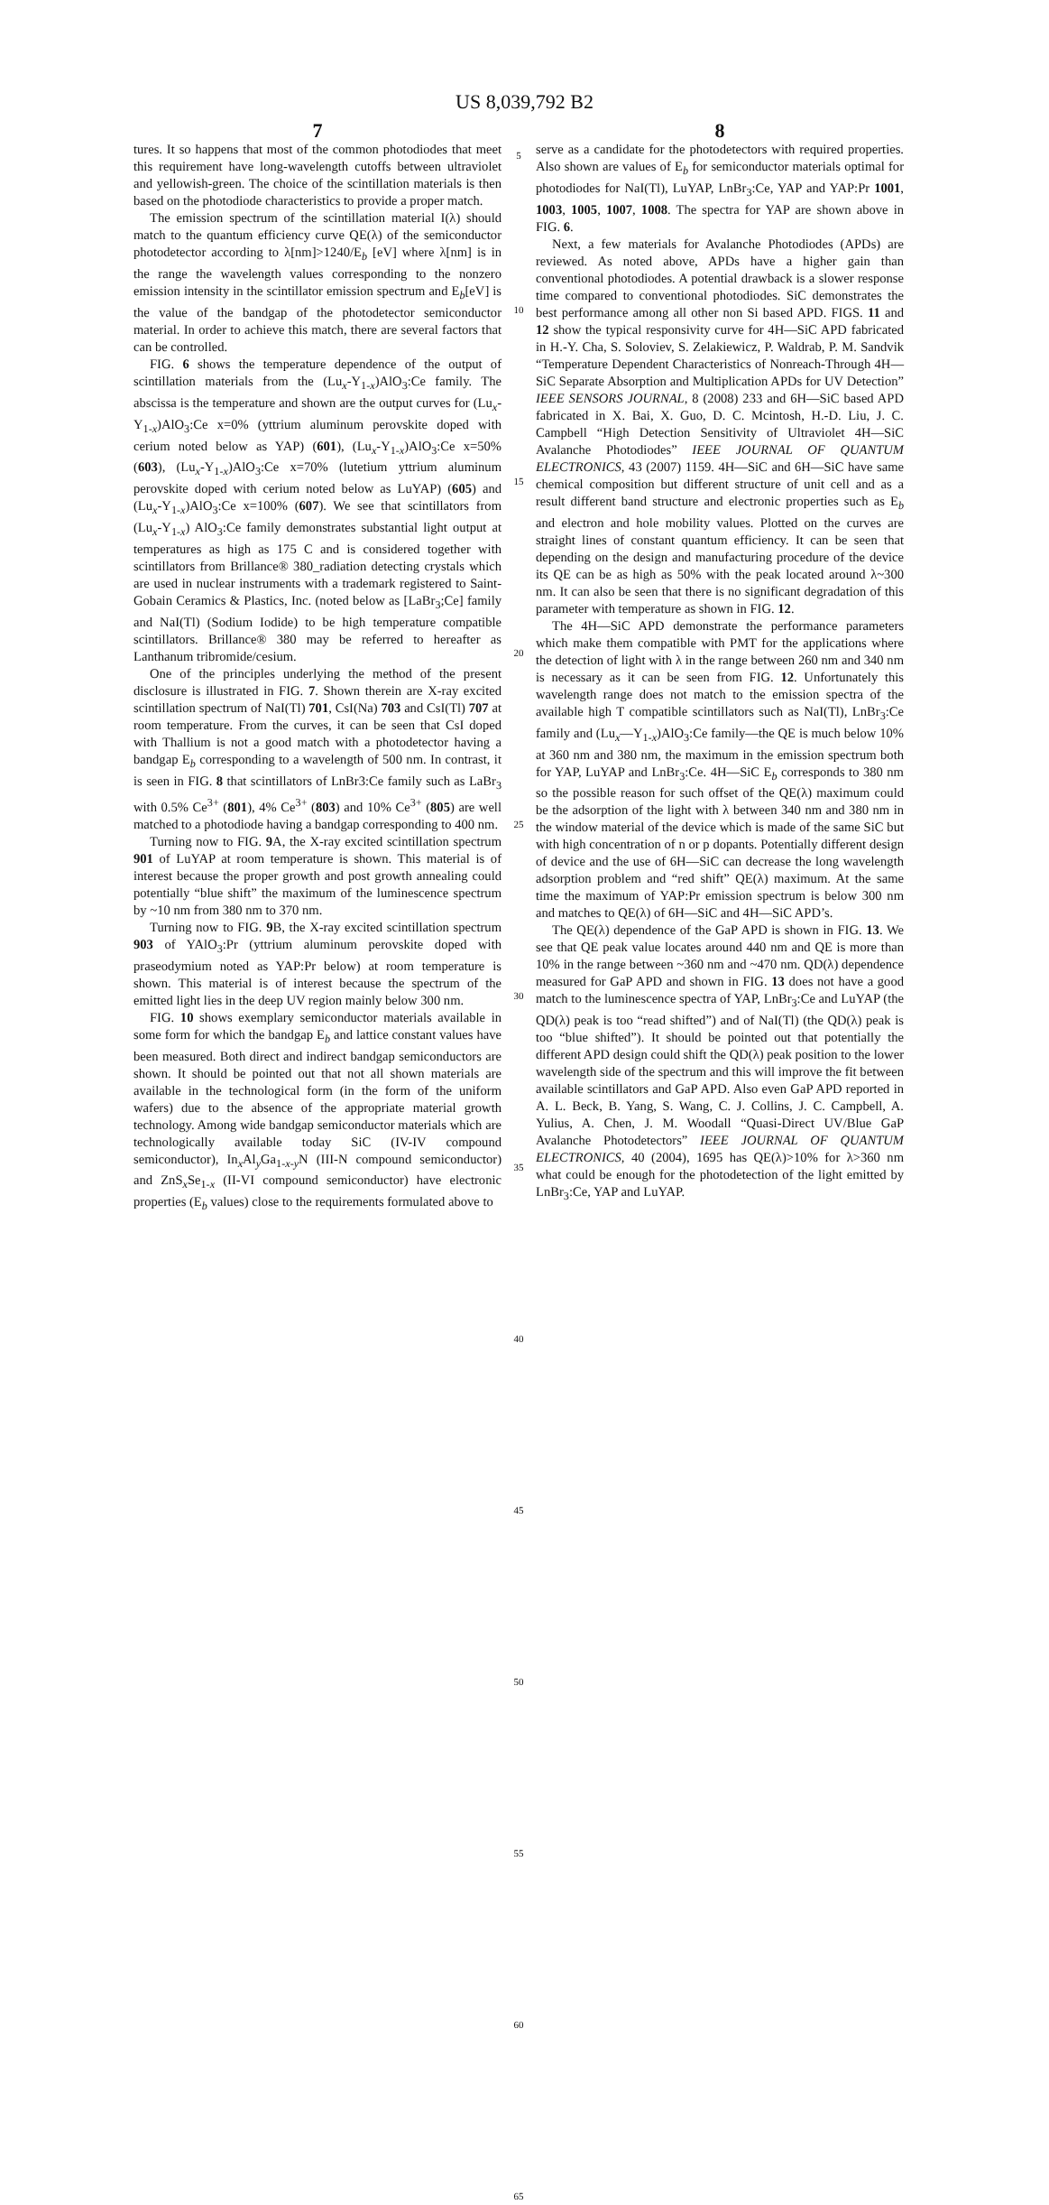US 8,039,792 B2
7
tures. It so happens that most of the common photodiodes that meet this requirement have long-wavelength cutoffs between ultraviolet and yellowish-green. The choice of the scintillation materials is then based on the photodiode characteristics to provide a proper match.
The emission spectrum of the scintillation material I(λ) should match to the quantum efficiency curve QE(λ) of the semiconductor photodetector according to λ[nm]>1240/E<sub>b</sub> [eV] where λ[nm] is in the range the wavelength values corresponding to the nonzero emission intensity in the scintillator emission spectrum and E<sub>b</sub>[eV] is the value of the bandgap of the photodetector semiconductor material. In order to achieve this match, there are several factors that can be controlled.
FIG. 6 shows the temperature dependence of the output of scintillation materials from the (Lu<sub>x</sub>-Y<sub>1-x</sub>)AlO<sub>3</sub>:Ce family. The abscissa is the temperature and shown are the output curves for (Lu<sub>x</sub>-Y<sub>1-x</sub>)AlO<sub>3</sub>:Ce x=0% (yttrium aluminum perovskite doped with cerium noted below as YAP) (601), (Lu<sub>x</sub>-Y<sub>1-x</sub>)AlO<sub>3</sub>:Ce x=50% (603), (Lu<sub>x</sub>-Y<sub>1-x</sub>)AlO<sub>3</sub>:Ce x=70% (lutetium yttrium aluminum perovskite doped with cerium noted below as LuYAP) (605) and (Lu<sub>x</sub>-Y<sub>1-x</sub>)AlO<sub>3</sub>:Ce x=100% (607). We see that scintillators from (Lu<sub>x</sub>-Y<sub>1-x</sub>) AlO<sub>3</sub>:Ce family demonstrates substantial light output at temperatures as high as 175 C and is considered together with scintillators from Brillance® 380_radiation detecting crystals which are used in nuclear instruments with a trademark registered to Saint-Gobain Ceramics & Plastics, Inc. (noted below as [LaBr<sub>3</sub>;Ce] family and NaI(Tl) (Sodium Iodide) to be high temperature compatible scintillators. Brillance® 380 may be referred to hereafter as Lanthanum tribromide/cesium.
One of the principles underlying the method of the present disclosure is illustrated in FIG. 7. Shown therein are X-ray excited scintillation spectrum of NaI(Tl) 701, CsI(Na) 703 and CsI(Tl) 707 at room temperature. From the curves, it can be seen that CsI doped with Thallium is not a good match with a photodetector having a bandgap E<sub>b</sub> corresponding to a wavelength of 500 nm. In contrast, it is seen in FIG. 8 that scintillators of LnBr3:Ce family such as LaBr<sub>3</sub> with 0.5% Ce<sup>3+</sup> (801), 4% Ce<sup>3+</sup> (803) and 10% Ce<sup>3+</sup> (805) are well matched to a photodiode having a bandgap corresponding to 400 nm.
Turning now to FIG. 9 A, the X-ray excited scintillation spectrum 901 of LuYAP at room temperature is shown. This material is of interest because the proper growth and post growth annealing could potentially “blue shift” the maximum of the luminescence spectrum by ~10 nm from 380 nm to 370 nm.
Turning now to FIG. 9 B, the X-ray excited scintillation spectrum 903 of YAlO<sub>3</sub>:Pr (yttrium aluminum perovskite doped with praseodymium noted as YAP:Pr below) at room temperature is shown. This material is of interest because the spectrum of the emitted light lies in the deep UV region mainly below 300 nm.
FIG. 10 shows exemplary semiconductor materials available in some form for which the bandgap E<sub>b</sub> and lattice constant values have been measured. Both direct and indirect bandgap semiconductors are shown. It should be pointed out that not all shown materials are available in the technological form (in the form of the uniform wafers) due to the absence of the appropriate material growth technology. Among wide bandgap semiconductor materials which are technologically available today SiC (IV-IV compound semiconductor), In<sub>x</sub>Al<sub>y</sub>Ga<sub>1-x-y</sub>N (III-N compound semiconductor) and ZnS<sub>x</sub>Se<sub>1-x</sub> (II-VI compound semiconductor) have electronic properties (E<sub>b</sub> values) close to the requirements formulated above to
5
10
15
20
25
30
35
40
45
50
55
60
65
8
serve as a candidate for the photodetectors with required properties. Also shown are values of E<sub>b</sub> for semiconductor materials optimal for photodiodes for NaI(Tl), LuYAP, LnBr<sub>3</sub>:Ce, YAP and YAP:Pr 1001, 1003, 1005, 1007, 1008. The spectra for YAP are shown above in FIG. 6.
Next, a few materials for Avalanche Photodiodes (APDs) are reviewed. As noted above, APDs have a higher gain than conventional photodiodes. A potential drawback is a slower response time compared to conventional photodiodes. SiC demonstrates the best performance among all other non Si based APD. FIGS. 11 and 12 show the typical responsivity curve for 4H—SiC APD fabricated in H.-Y. Cha, S. Soloviev, S. Zelakiewicz, P. Waldrab, P. M. Sandvik “Temperature Dependent Characteristics of Nonreach-Through 4H—SiC Separate Absorption and Multiplication APDs for UV Detection” IEEE SENSORS JOURNAL, 8 (2008) 233 and 6H—SiC based APD fabricated in X. Bai, X. Guo, D. C. Mcintosh, H.-D. Liu, J. C. Campbell “High Detection Sensitivity of Ultraviolet 4H—SiC Avalanche Photodiodes” IEEE JOURNAL OF QUANTUM ELECTRONICS, 43 (2007) 1159. 4H—SiC and 6H—SiC have same chemical composition but different structure of unit cell and as a result different band structure and electronic properties such as E<sub>b</sub> and electron and hole mobility values. Plotted on the curves are straight lines of constant quantum efficiency. It can be seen that depending on the design and manufacturing procedure of the device its QE can be as high as 50% with the peak located around λ~300 nm. It can also be seen that there is no significant degradation of this parameter with temperature as shown in FIG. 12.
The 4H—SiC APD demonstrate the performance parameters which make them compatible with PMT for the applications where the detection of light with λ in the range between 260 nm and 340 nm is necessary as it can be seen from FIG. 12. Unfortunately this wavelength range does not match to the emission spectra of the available high T compatible scintillators such as NaI(Tl), LnBr<sub>3</sub>:Ce family and (Lu<sub>x</sub>—Y<sub>1-x</sub>)AlO<sub>3</sub>:Ce family—the QE is much below 10% at 360 nm and 380 nm, the maximum in the emission spectrum both for YAP, LuYAP and LnBr<sub>3</sub>:Ce. 4H—SiC E<sub>b</sub> corresponds to 380 nm so the possible reason for such offset of the QE(λ) maximum could be the adsorption of the light with λ between 340 nm and 380 nm in the window material of the device which is made of the same SiC but with high concentration of n or p dopants. Potentially different design of device and the use of 6H—SiC can decrease the long wavelength adsorption problem and “red shift” QE(λ) maximum. At the same time the maximum of YAP:Pr emission spectrum is below 300 nm and matches to QE(λ) of 6H—SiC and 4H—SiC APD’s.
The QE(λ) dependence of the GaP APD is shown in FIG. 13. We see that QE peak value locates around 440 nm and QE is more than 10% in the range between ~360 nm and ~470 nm. QD(λ) dependence measured for GaP APD and shown in FIG. 13 does not have a good match to the luminescence spectra of YAP, LnBr<sub>3</sub>:Ce and LuYAP (the QD(λ) peak is too “read shifted”) and of NaI(Tl) (the QD(λ) peak is too “blue shifted”). It should be pointed out that potentially the different APD design could shift the QD(λ) peak position to the lower wavelength side of the spectrum and this will improve the fit between available scintillators and GaP APD. Also even GaP APD reported in A. L. Beck, B. Yang, S. Wang, C. J. Collins, J. C. Campbell, A. Yulius, A. Chen, J. M. Woodall “Quasi-Direct UV/Blue GaP Avalanche Photodetectors” IEEE JOURNAL OF QUANTUM ELECTRONICS, 40 (2004), 1695 has QE(λ)>10% for λ>360 nm what could be enough for the photodetection of the light emitted by LnBr<sub>3</sub>:Ce, YAP and LuYAP.